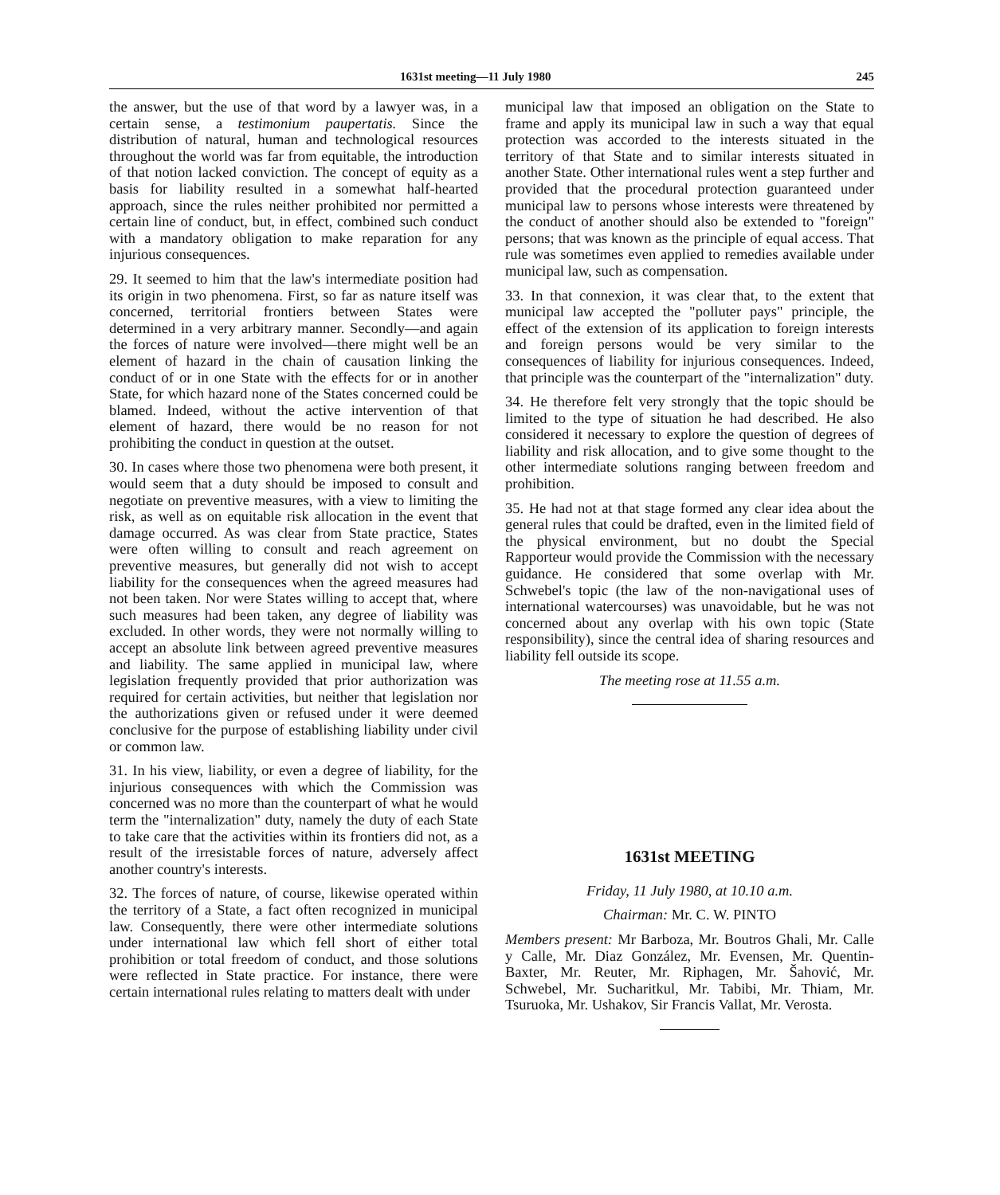1631st meeting—11 July 1980 245
the answer, but the use of that word by a lawyer was, in a certain sense, a testimonium paupertatis. Since the distribution of natural, human and technological resources throughout the world was far from equitable, the introduction of that notion lacked conviction. The concept of equity as a basis for liability resulted in a somewhat half-hearted approach, since the rules neither prohibited nor permitted a certain line of conduct, but, in effect, combined such conduct with a mandatory obligation to make reparation for any injurious consequences.
29. It seemed to him that the law's intermediate position had its origin in two phenomena. First, so far as nature itself was concerned, territorial frontiers between States were determined in a very arbitrary manner. Secondly—and again the forces of nature were involved—there might well be an element of hazard in the chain of causation linking the conduct of or in one State with the effects for or in another State, for which hazard none of the States concerned could be blamed. Indeed, without the active intervention of that element of hazard, there would be no reason for not prohibiting the conduct in question at the outset.
30. In cases where those two phenomena were both present, it would seem that a duty should be imposed to consult and negotiate on preventive measures, with a view to limiting the risk, as well as on equitable risk allocation in the event that damage occurred. As was clear from State practice, States were often willing to consult and reach agreement on preventive measures, but generally did not wish to accept liability for the consequences when the agreed measures had not been taken. Nor were States willing to accept that, where such measures had been taken, any degree of liability was excluded. In other words, they were not normally willing to accept an absolute link between agreed preventive measures and liability. The same applied in municipal law, where legislation frequently provided that prior authorization was required for certain activities, but neither that legislation nor the authorizations given or refused under it were deemed conclusive for the purpose of establishing liability under civil or common law.
31. In his view, liability, or even a degree of liability, for the injurious consequences with which the Commission was concerned was no more than the counterpart of what he would term the "internalization" duty, namely the duty of each State to take care that the activities within its frontiers did not, as a result of the irresistable forces of nature, adversely affect another country's interests.
32. The forces of nature, of course, likewise operated within the territory of a State, a fact often recognized in municipal law. Consequently, there were other intermediate solutions under international law which fell short of either total prohibition or total freedom of conduct, and those solutions were reflected in State practice. For instance, there were certain international rules relating to matters dealt with under
municipal law that imposed an obligation on the State to frame and apply its municipal law in such a way that equal protection was accorded to the interests situated in the territory of that State and to similar interests situated in another State. Other international rules went a step further and provided that the procedural protection guaranteed under municipal law to persons whose interests were threatened by the conduct of another should also be extended to "foreign" persons; that was known as the principle of equal access. That rule was sometimes even applied to remedies available under municipal law, such as compensation.
33. In that connexion, it was clear that, to the extent that municipal law accepted the "polluter pays" principle, the effect of the extension of its application to foreign interests and foreign persons would be very similar to the consequences of liability for injurious consequences. Indeed, that principle was the counterpart of the "internalization" duty.
34. He therefore felt very strongly that the topic should be limited to the type of situation he had described. He also considered it necessary to explore the question of degrees of liability and risk allocation, and to give some thought to the other intermediate solutions ranging between freedom and prohibition.
35. He had not at that stage formed any clear idea about the general rules that could be drafted, even in the limited field of the physical environment, but no doubt the Special Rapporteur would provide the Commission with the necessary guidance. He considered that some overlap with Mr. Schwebel's topic (the law of the non-navigational uses of international watercourses) was unavoidable, but he was not concerned about any overlap with his own topic (State responsibility), since the central idea of sharing resources and liability fell outside its scope.
The meeting rose at 11.55 a.m.
1631st MEETING
Friday, 11 July 1980, at 10.10 a.m.
Chairman: Mr. C. W. PINTO
Members present: Mr Barboza, Mr. Boutros Ghali, Mr. Calle y Calle, Mr. Diaz González, Mr. Evensen, Mr. Quentin-Baxter, Mr. Reuter, Mr. Riphagen, Mr. Šahović, Mr. Schwebel, Mr. Sucharitkul, Mr. Tabibi, Mr. Thiam, Mr. Tsuruoka, Mr. Ushakov, Sir Francis Vallat, Mr. Verosta.